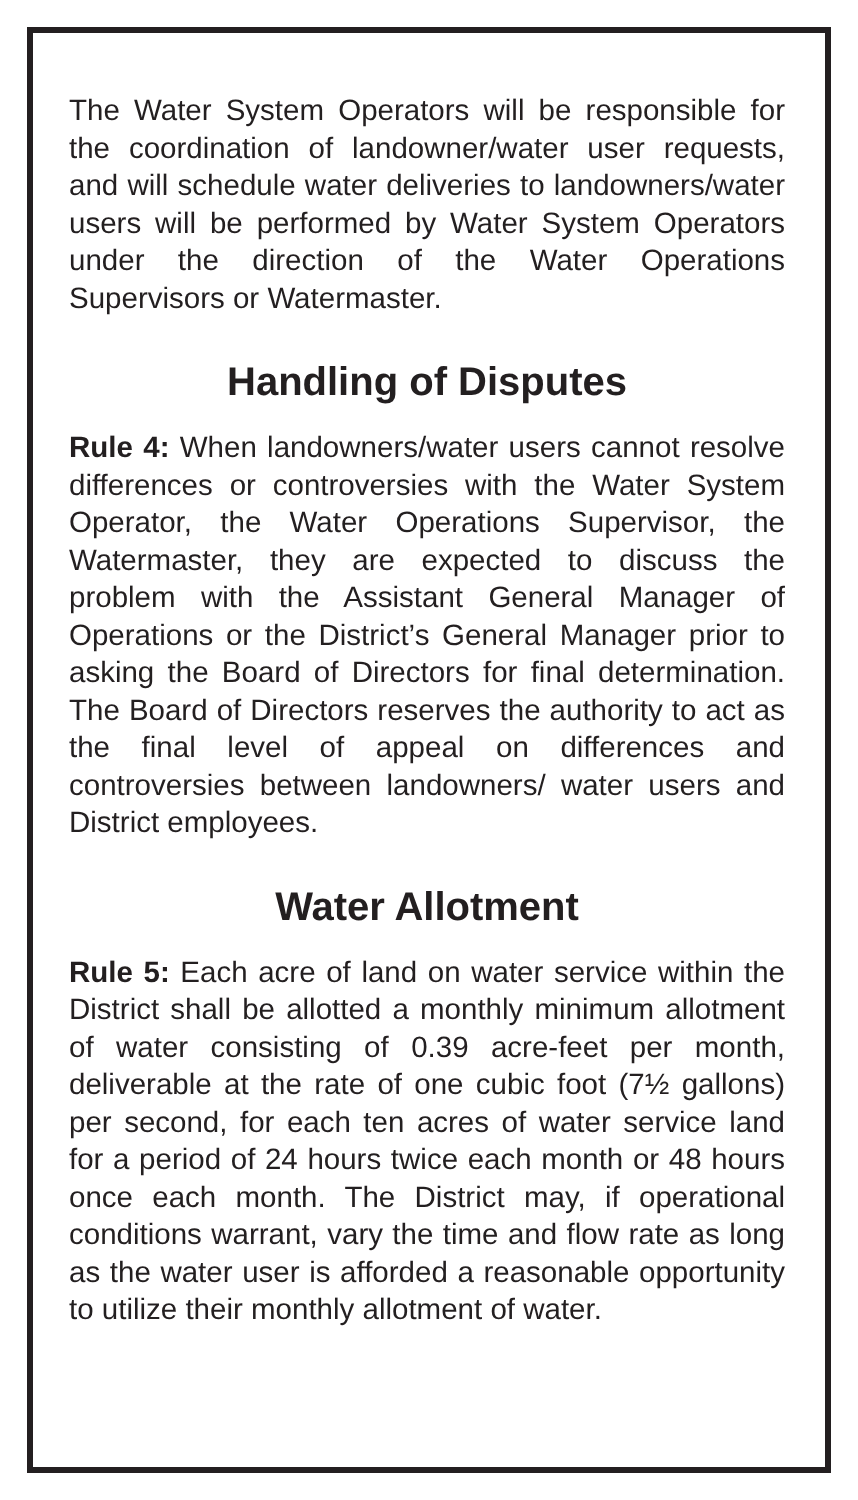The Water System Operators will be responsible for the coordination of landowner/water user requests, and will schedule water deliveries to landowners/water users will be performed by Water System Operators under the direction of the Water Operations Supervisors or Watermaster.
Handling of Disputes
Rule 4: When landowners/water users cannot resolve differences or controversies with the Water System Operator, the Water Operations Supervisor, the Watermaster, they are expected to discuss the problem with the Assistant General Manager of Operations or the District’s General Manager prior to asking the Board of Directors for final determination. The Board of Directors reserves the authority to act as the final level of appeal on differences and controversies between landowners/ water users and District employees.
Water Allotment
Rule 5: Each acre of land on water service within the District shall be allotted a monthly minimum allotment of water consisting of 0.39 acre-feet per month, deliverable at the rate of one cubic foot (7½ gallons) per second, for each ten acres of water service land for a period of 24 hours twice each month or 48 hours once each month. The District may, if operational conditions warrant, vary the time and flow rate as long as the water user is afforded a reasonable opportunity to utilize their monthly allotment of water.